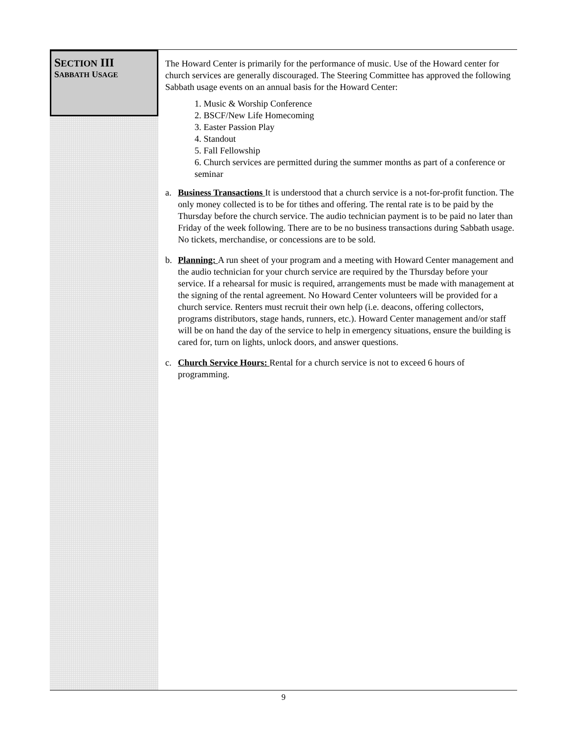SECTION III
SABBATH USAGE
The Howard Center is primarily for the performance of music. Use of the Howard center for church services are generally discouraged. The Steering Committee has approved the following Sabbath usage events on an annual basis for the Howard Center:
1. Music & Worship Conference
2. BSCF/New Life Homecoming
3. Easter Passion Play
4. Standout
5. Fall Fellowship
6. Church services are permitted during the summer months as part of a conference or seminar
a. Business Transactions It is understood that a church service is a not-for-profit function. The only money collected is to be for tithes and offering. The rental rate is to be paid by the Thursday before the church service. The audio technician payment is to be paid no later than Friday of the week following. There are to be no business transactions during Sabbath usage. No tickets, merchandise, or concessions are to be sold.
b. Planning: A run sheet of your program and a meeting with Howard Center management and the audio technician for your church service are required by the Thursday before your service. If a rehearsal for music is required, arrangements must be made with management at the signing of the rental agreement. No Howard Center volunteers will be provided for a church service. Renters must recruit their own help (i.e. deacons, offering collectors, programs distributors, stage hands, runners, etc.). Howard Center management and/or staff will be on hand the day of the service to help in emergency situations, ensure the building is cared for, turn on lights, unlock doors, and answer questions.
c. Church Service Hours: Rental for a church service is not to exceed 6 hours of programming.
9